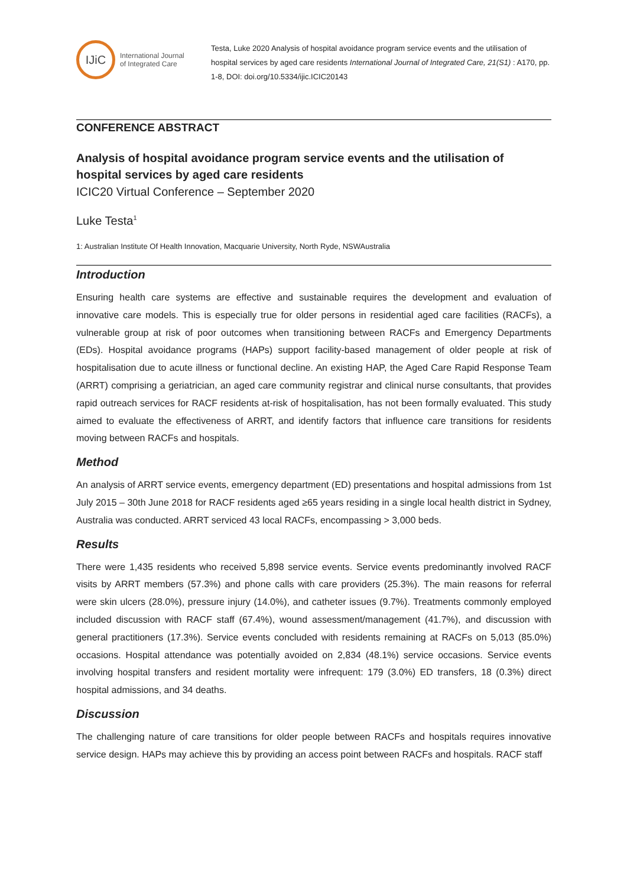IJiC
International Journal
of Integrated Care
Testa, Luke 2020 Analysis of hospital avoidance program service events and the utilisation of hospital services by aged care residents International Journal of Integrated Care, 21(S1) : A170, pp. 1-8, DOI: doi.org/10.5334/ijic.ICIC20143
CONFERENCE ABSTRACT
Analysis of hospital avoidance program service events and the utilisation of hospital services by aged care residents
ICIC20 Virtual Conference – September 2020
Luke Testa<sup>1</sup>
1: Australian Institute Of Health Innovation, Macquarie University, North Ryde, NSWAustralia
Introduction
Ensuring health care systems are effective and sustainable requires the development and evaluation of innovative care models. This is especially true for older persons in residential aged care facilities (RACFs), a vulnerable group at risk of poor outcomes when transitioning between RACFs and Emergency Departments (EDs). Hospital avoidance programs (HAPs) support facility-based management of older people at risk of hospitalisation due to acute illness or functional decline. An existing HAP, the Aged Care Rapid Response Team (ARRT) comprising a geriatrician, an aged care community registrar and clinical nurse consultants, that provides rapid outreach services for RACF residents at-risk of hospitalisation, has not been formally evaluated. This study aimed to evaluate the effectiveness of ARRT, and identify factors that influence care transitions for residents moving between RACFs and hospitals.
Method
An analysis of ARRT service events, emergency department (ED) presentations and hospital admissions from 1st July 2015 – 30th June 2018 for RACF residents aged ≥65 years residing in a single local health district in Sydney, Australia was conducted. ARRT serviced 43 local RACFs, encompassing > 3,000 beds.
Results
There were 1,435 residents who received 5,898 service events. Service events predominantly involved RACF visits by ARRT members (57.3%) and phone calls with care providers (25.3%). The main reasons for referral were skin ulcers (28.0%), pressure injury (14.0%), and catheter issues (9.7%). Treatments commonly employed included discussion with RACF staff (67.4%), wound assessment/management (41.7%), and discussion with general practitioners (17.3%). Service events concluded with residents remaining at RACFs on 5,013 (85.0%) occasions. Hospital attendance was potentially avoided on 2,834 (48.1%) service occasions. Service events involving hospital transfers and resident mortality were infrequent: 179 (3.0%) ED transfers, 18 (0.3%) direct hospital admissions, and 34 deaths.
Discussion
The challenging nature of care transitions for older people between RACFs and hospitals requires innovative service design. HAPs may achieve this by providing an access point between RACFs and hospitals. RACF staff